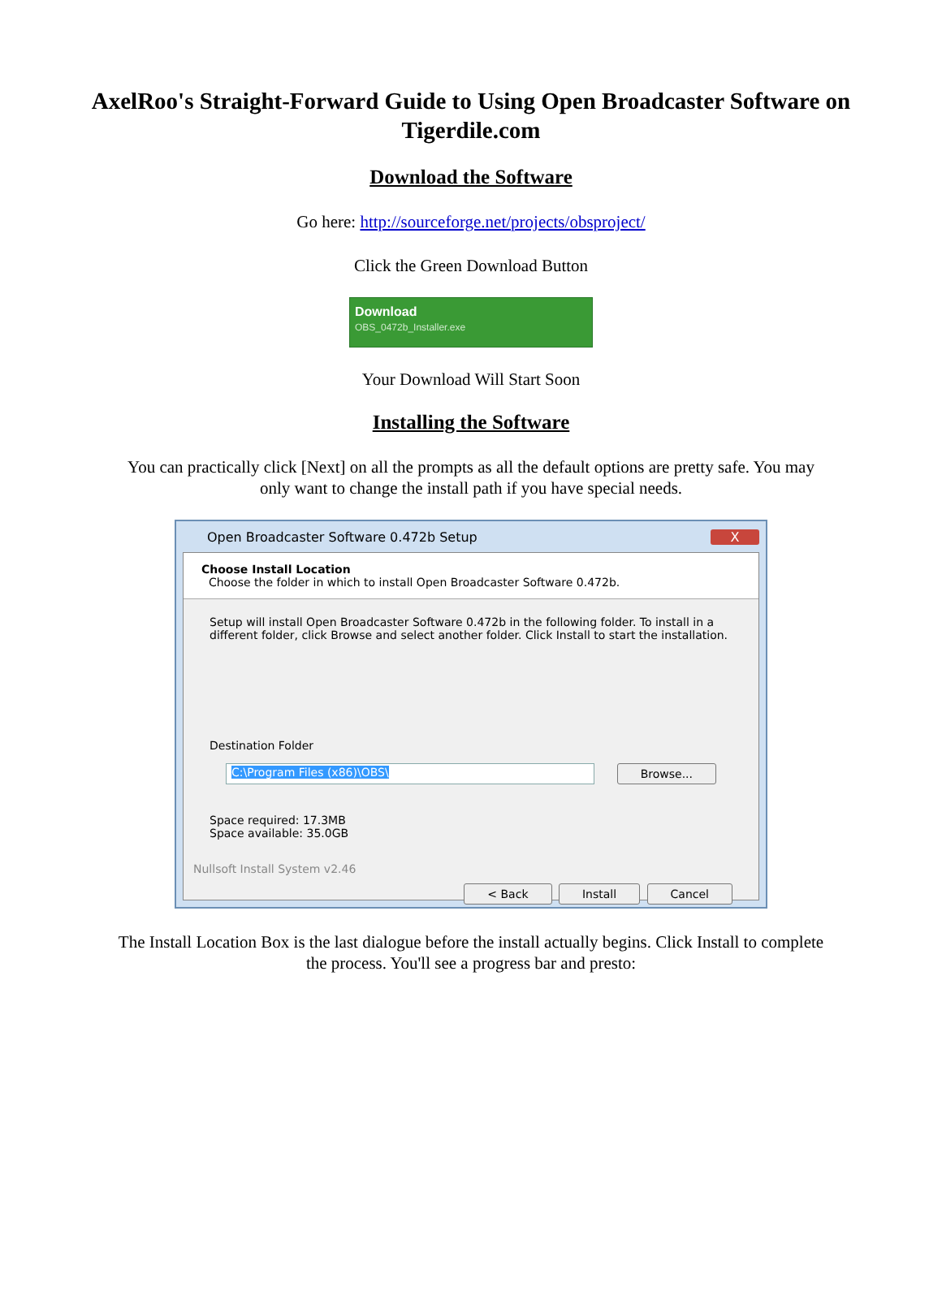AxelRoo's Straight-Forward Guide to Using Open Broadcaster Software on Tigerdile.com
Download the Software
Go here: http://sourceforge.net/projects/obsproject/
Click the Green Download Button
Download
OBS_0472b_Installer.exe
Your Download Will Start Soon
Installing the Software
You can practically click [Next] on all the prompts as all the default options are pretty safe. You may
only want to change the install path if you have special needs.
Open Broadcaster Software 0.472b Setup X
Choose Install Location
Choose the folder in which to install Open Broadcaster Software 0.472b.
Setup will install Open Broadcaster Software 0.472b in the following folder. To install in a different folder, click Browse and select another folder. Click Install to start the installation.
Destination Folder
C:\Program Files (x86)\OBS\ Browse...
Space required: 17.3MB
Space available: 35.0GB
Nullsoft Install System v2.46
< Back Install Cancel
The Install Location Box is the last dialogue before the install actually begins. Click Install to complete
the process. You'll see a progress bar and presto: